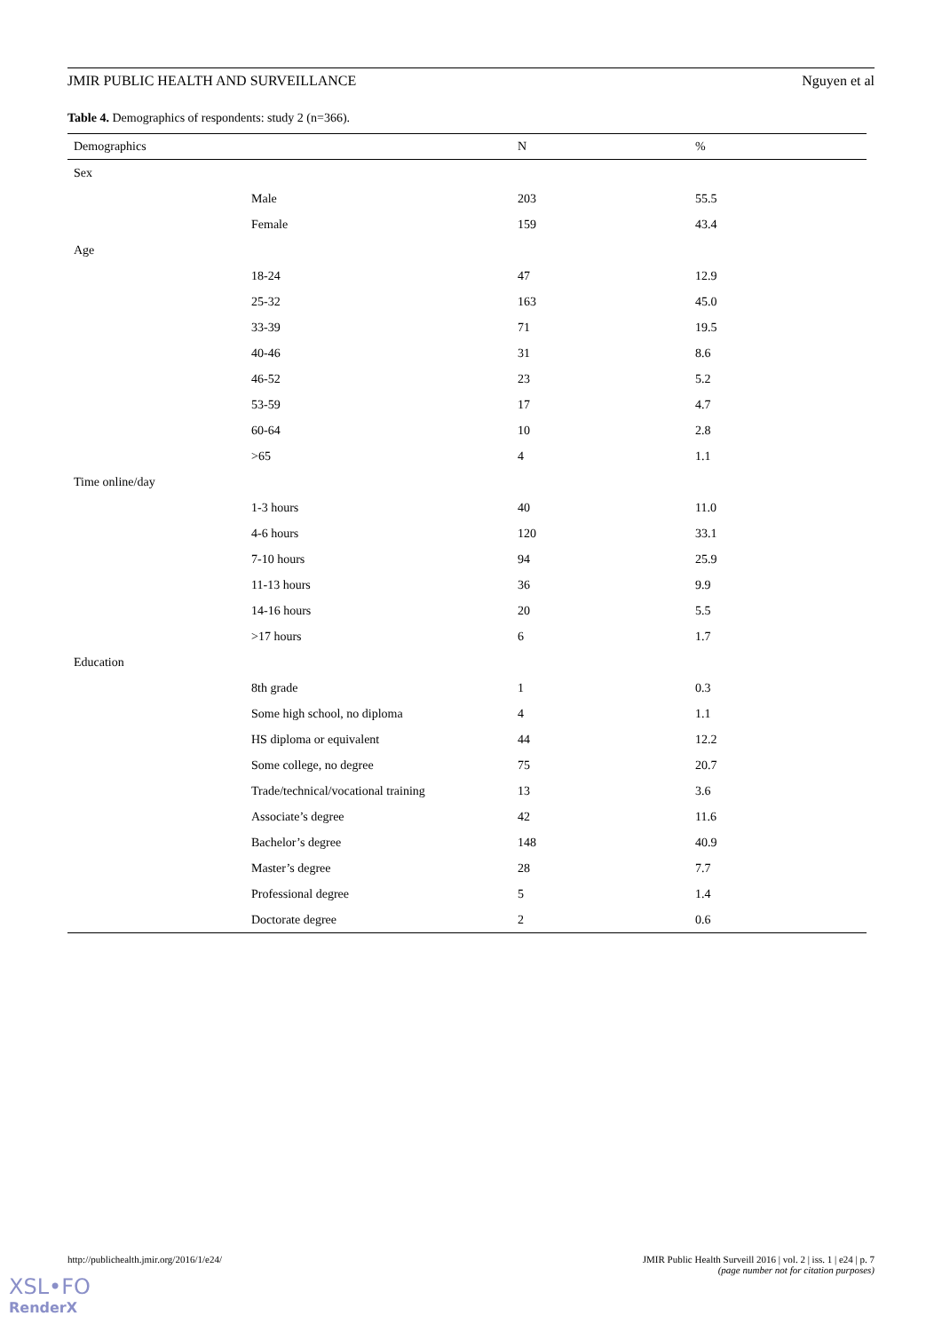JMIR PUBLIC HEALTH AND SURVEILLANCE Nguyen et al
Table 4. Demographics of respondents: study 2 (n=366).
| Demographics | | N | % |
| --- | --- | --- | --- |
| Sex | | | |
| | Male | 203 | 55.5 |
| | Female | 159 | 43.4 |
| Age | | | |
| | 18-24 | 47 | 12.9 |
| | 25-32 | 163 | 45.0 |
| | 33-39 | 71 | 19.5 |
| | 40-46 | 31 | 8.6 |
| | 46-52 | 23 | 5.2 |
| | 53-59 | 17 | 4.7 |
| | 60-64 | 10 | 2.8 |
| | >65 | 4 | 1.1 |
| Time online/day | | | |
| | 1-3 hours | 40 | 11.0 |
| | 4-6 hours | 120 | 33.1 |
| | 7-10 hours | 94 | 25.9 |
| | 11-13 hours | 36 | 9.9 |
| | 14-16 hours | 20 | 5.5 |
| | >17 hours | 6 | 1.7 |
| Education | | | |
| | 8th grade | 1 | 0.3 |
| | Some high school, no diploma | 4 | 1.1 |
| | HS diploma or equivalent | 44 | 12.2 |
| | Some college, no degree | 75 | 20.7 |
| | Trade/technical/vocational training | 13 | 3.6 |
| | Associate’s degree | 42 | 11.6 |
| | Bachelor’s degree | 148 | 40.9 |
| | Master’s degree | 28 | 7.7 |
| | Professional degree | 5 | 1.4 |
| | Doctorate degree | 2 | 0.6 |
http://publichealth.jmir.org/2016/1/e24/
JMIR Public Health Surveill 2016 | vol. 2 | iss. 1 | e24 | p. 7
(page number not for citation purposes)
XSL•FO
RenderX